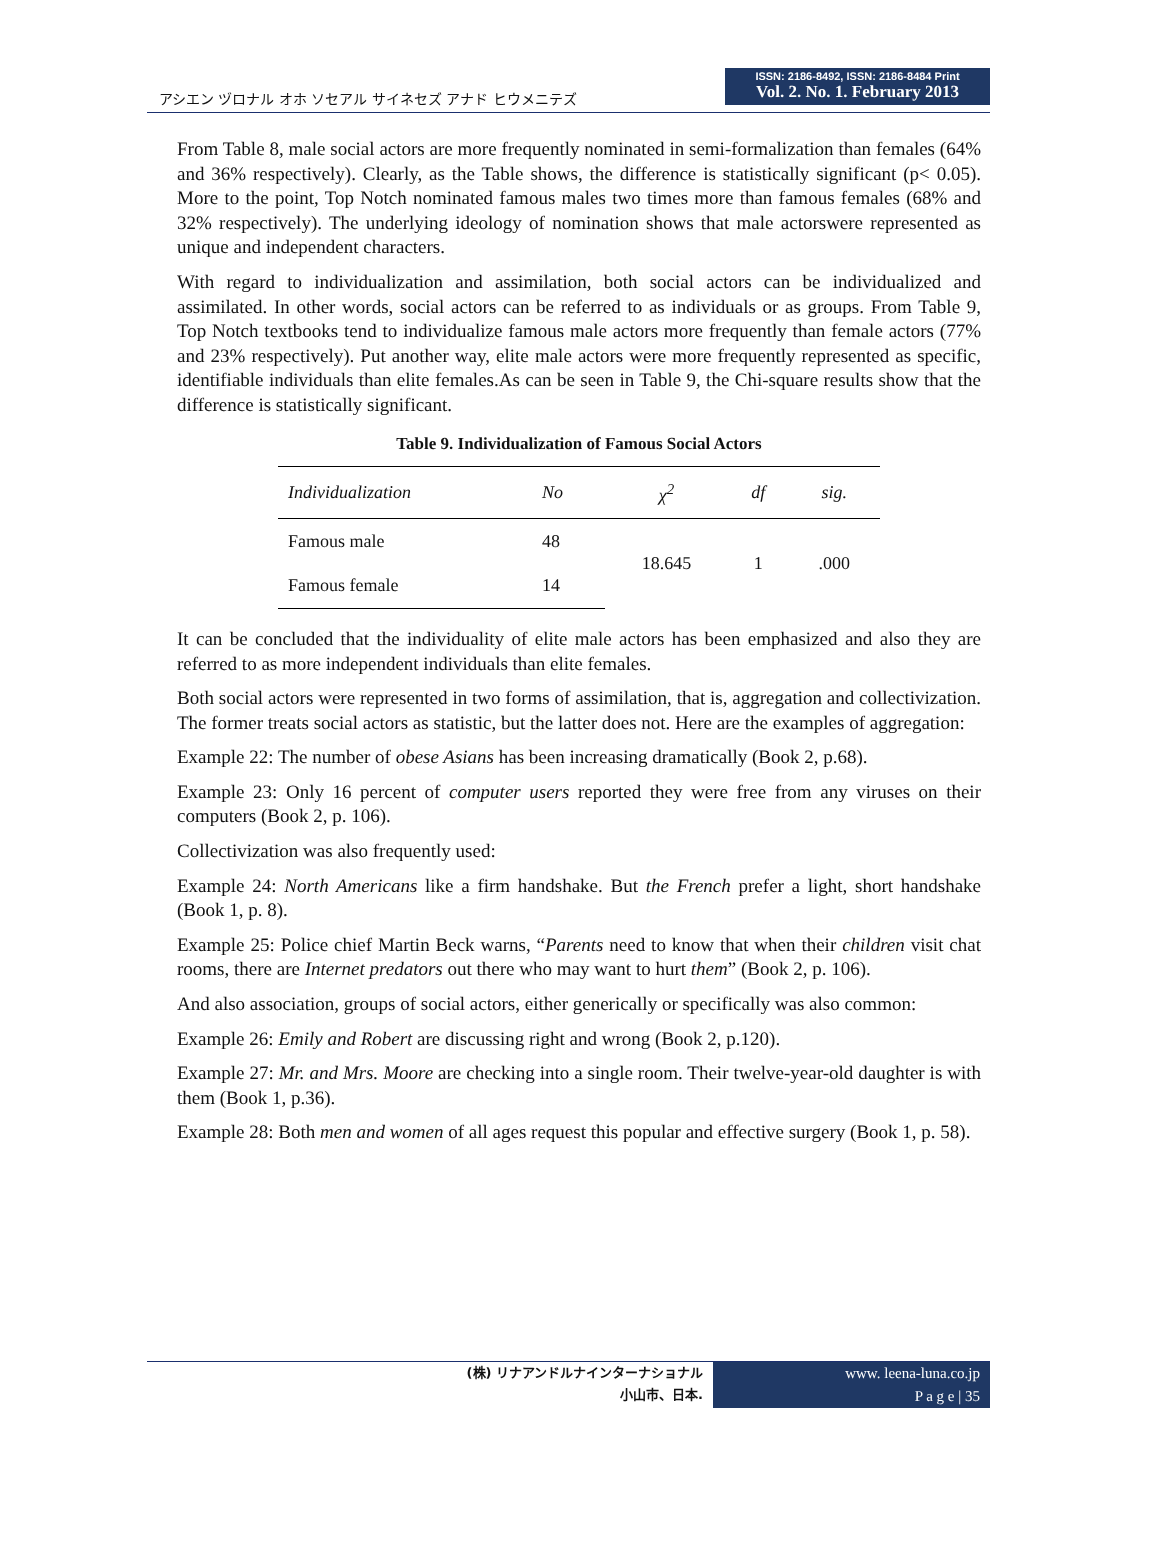アシエン ヅロナル オホ ソセアル サイネセズ アナド ヒウメニテズ
ISSN: 2186-8492, ISSN: 2186-8484 Print
Vol. 2. No. 1. February 2013
From Table 8, male social actors are more frequently nominated in semi-formalization than females (64% and 36% respectively). Clearly, as the Table shows, the difference is statistically significant (p< 0.05). More to the point, Top Notch nominated famous males two times more than famous females (68% and 32% respectively). The underlying ideology of nomination shows that male actorswere represented as unique and independent characters.
With regard to individualization and assimilation, both social actors can be individualized and assimilated. In other words, social actors can be referred to as individuals or as groups. From Table 9, Top Notch textbooks tend to individualize famous male actors more frequently than female actors (77% and 23% respectively). Put another way, elite male actors were more frequently represented as specific, identifiable individuals than elite females.As can be seen in Table 9, the Chi-square results show that the difference is statistically significant.
Table 9. Individualization of Famous Social Actors
| Individualization | No | χ<sup>2</sup> | df | sig. |
| --- | --- | --- | --- | --- |
| Famous male | 48 | 18.645 | 1 | .000 |
| Famous female | 14 | | | |
It can be concluded that the individuality of elite male actors has been emphasized and also they are referred to as more independent individuals than elite females.
Both social actors were represented in two forms of assimilation, that is, aggregation and collectivization. The former treats social actors as statistic, but the latter does not. Here are the examples of aggregation:
Example 22: The number of obese Asians has been increasing dramatically (Book 2, p.68).
Example 23: Only 16 percent of computer users reported they were free from any viruses on their computers (Book 2, p. 106).
Collectivization was also frequently used:
Example 24: North Americans like a firm handshake. But the French prefer a light, short handshake (Book 1, p. 8).
Example 25: Police chief Martin Beck warns, “Parents need to know that when their children visit chat rooms, there are Internet predators out there who may want to hurt them” (Book 2, p. 106).
And also association, groups of social actors, either generically or specifically was also common:
Example 26: Emily and Robert are discussing right and wrong (Book 2, p.120).
Example 27: Mr. and Mrs. Moore are checking into a single room. Their twelve-year-old daughter is with them (Book 1, p.36).
Example 28: Both men and women of all ages request this popular and effective surgery (Book 1, p. 58).
(株) リナアンドルナインターナショナル
小山市、日本.
www. leena-luna.co.jp
P a g e | 35